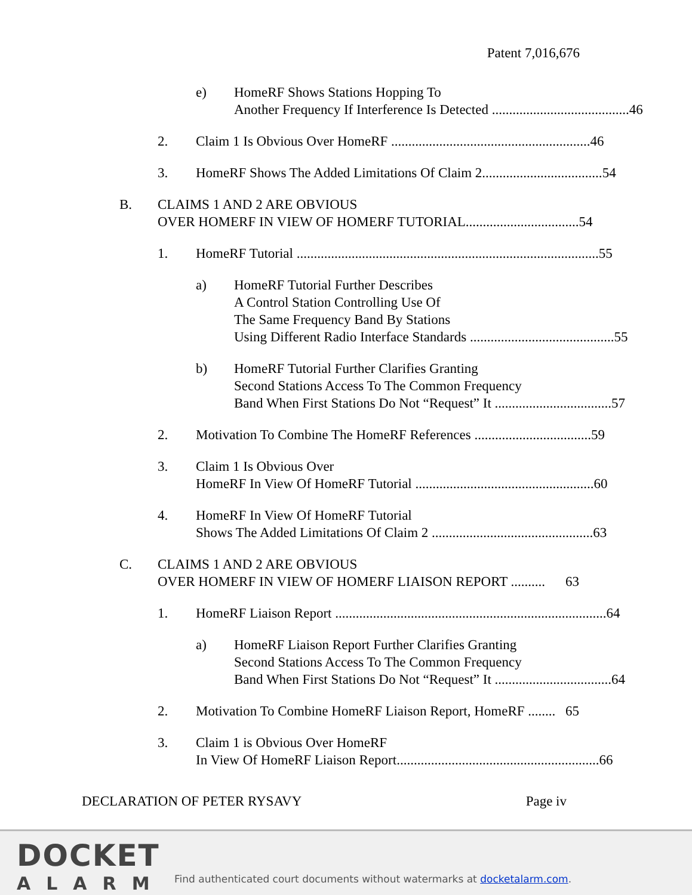Patent 7,016,676
e) HomeRF Shows Stations Hopping To
Another Frequency If Interference Is Detected ........................................ 46
2. Claim 1 Is Obvious Over HomeRF .......................................................... 46
3. HomeRF Shows The Added Limitations Of Claim 2................................... 54
B. CLAIMS 1 AND 2 ARE OBVIOUS
OVER HOMERF IN VIEW OF HOMERF TUTORIAL................................. 54
1. HomeRF Tutorial ........................................................................................ 55
a) HomeRF Tutorial Further Describes
A Control Station Controlling Use Of
The Same Frequency Band By Stations
Using Different Radio Interface Standards .......................................... 55
b) HomeRF Tutorial Further Clarifies Granting
Second Stations Access To The Common Frequency
Band When First Stations Do Not “Request” It .................................. 57
2. Motivation To Combine The HomeRF References .................................. 59
3. Claim 1 Is Obvious Over
HomeRF In View Of HomeRF Tutorial .................................................... 60
4. HomeRF In View Of HomeRF Tutorial
Shows The Added Limitations Of Claim 2 ............................................... 63
C. CLAIMS 1 AND 2 ARE OBVIOUS
OVER HOMERF IN VIEW OF HOMERF LIAISON REPORT .......... 63
1. HomeRF Liaison Report ............................................................................... 64
a) HomeRF Liaison Report Further Clarifies Granting
Second Stations Access To The Common Frequency
Band When First Stations Do Not “Request” It .................................. 64
2. Motivation To Combine HomeRF Liaison Report, HomeRF ........ 65
3. Claim 1 is Obvious Over HomeRF
In View Of HomeRF Liaison Report........................................................... 66
DECLARATION OF PETER RYSAVY Page iv
DOCKET
ALARM
Find authenticated court documents without watermarks at docketalarm.com.